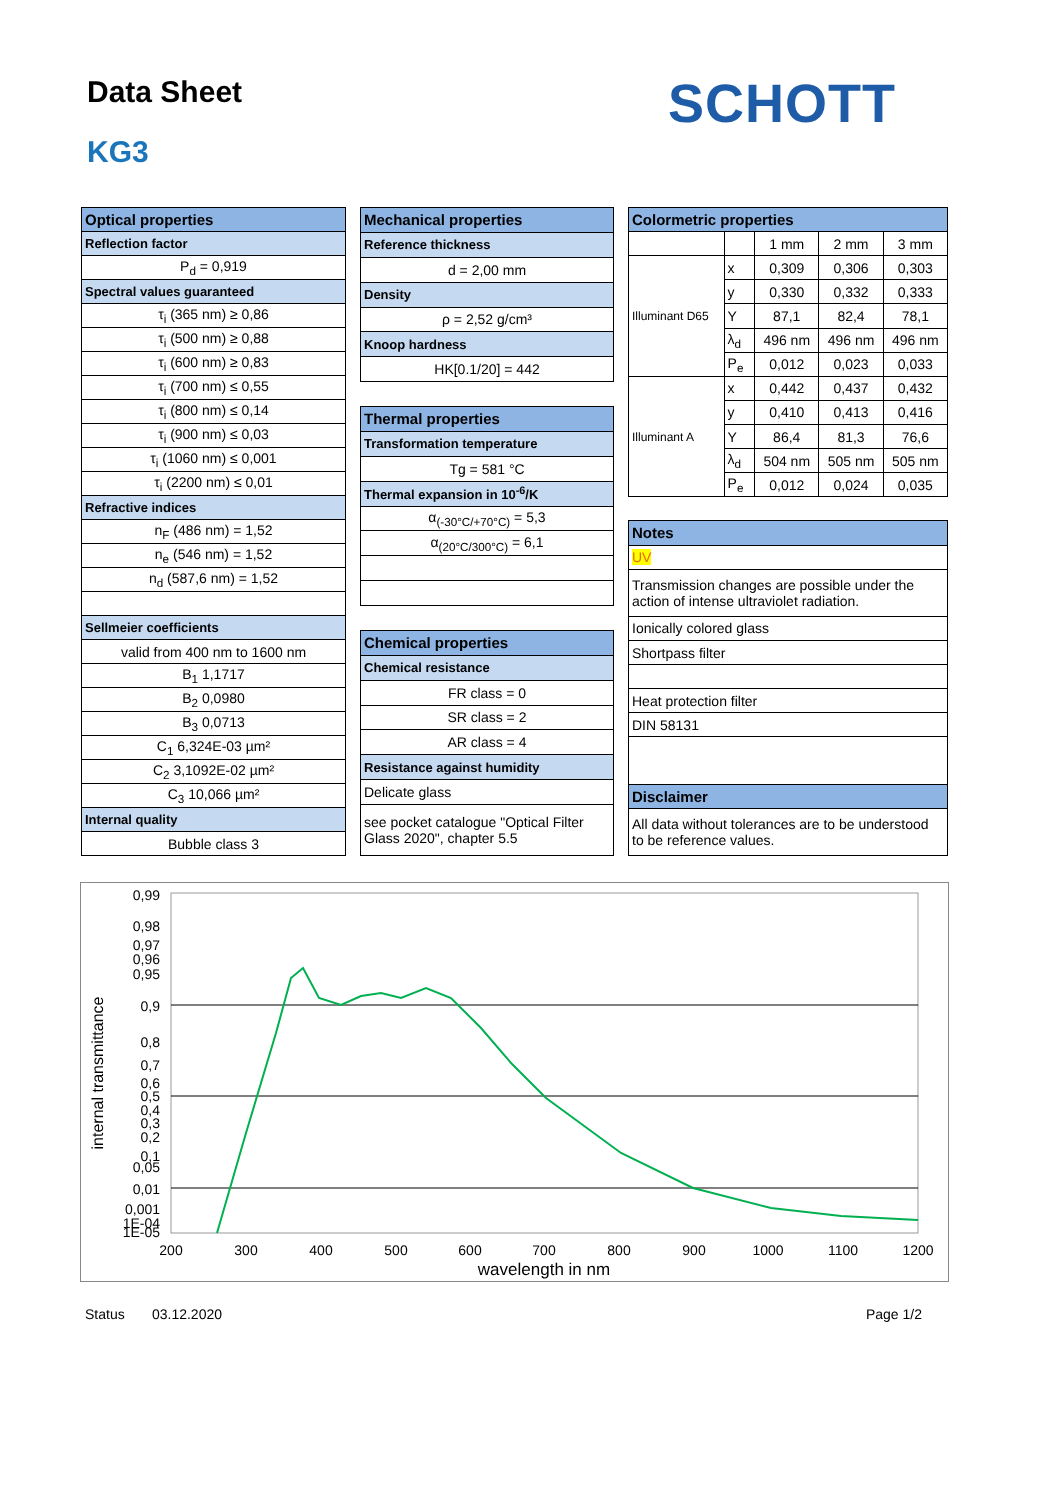Data Sheet SCHOTT
KG3
| Optical properties |
| --- |
| Reflection factor |
| P<sub>d</sub> = 0,919 |
| Spectral values guaranteed |
| τ<sub>i</sub> (365 nm) ≥ 0,86 |
| τ<sub>i</sub> (500 nm) ≥ 0,88 |
| τ<sub>i</sub> (600 nm) ≥ 0,83 |
| τ<sub>i</sub> (700 nm) ≤ 0,55 |
| τ<sub>i</sub> (800 nm) ≤ 0,14 |
| τ<sub>i</sub> (900 nm) ≤ 0,03 |
| τ<sub>i</sub> (1060 nm) ≤ 0,001 |
| τ<sub>i</sub> (2200 nm) ≤ 0,01 |
| Refractive indices |
| n<sub>F</sub> (486 nm) = 1,52 |
| n<sub>e</sub> (546 nm) = 1,52 |
| n<sub>d</sub> (587,6 nm) = 1,52 |
| Sellmeier coefficients |
| valid from 400 nm to 1600 nm |
| B<sub>1</sub> 1,1717 |
| B<sub>2</sub> 0,0980 |
| B<sub>3</sub> 0,0713 |
| C<sub>1</sub> 6,324E-03 µm² |
| C<sub>2</sub> 3,1092E-02 µm² |
| C<sub>3</sub> 10,066 µm² |
| Internal quality |
| Bubble class 3 |
| Mechanical properties |
| --- |
| Reference thickness |
| d = 2,00 mm |
| Density |
| ρ = 2,52 g/cm³ |
| Knoop hardness |
| HK[0.1/20] = 442 |
| Thermal properties |
| Transformation temperature |
| Tg = 581 °C |
| Thermal expansion in 10<sup>-6</sup>/K |
| α<sub>(-30°C/+70°C)</sub> = 5,3 |
| α<sub>(20°C/300°C)</sub> = 6,1 |
| Chemical properties |
| Chemical resistance |
| FR class = 0 |
| SR class = 2 |
| AR class = 4 |
| Resistance against humidity |
| Delicate glass |
| see pocket catalogue "Optical Filter Glass 2020", chapter 5.5 |
| Colormetric properties | | | | |
| --- | --- | --- | --- | --- |
| | | 1 mm | 2 mm | 3 mm |
| Illuminant D65 | x | 0,309 | 0,306 | 0,303 |
| | y | 0,330 | 0,332 | 0,333 |
| | Y | 87,1 | 82,4 | 78,1 |
| | λ<sub>d</sub> | 496 nm | 496 nm | 496 nm |
| | P<sub>e</sub> | 0,012 | 0,023 | 0,033 |
| Illuminant A | x | 0,442 | 0,437 | 0,432 |
| | y | 0,410 | 0,413 | 0,416 |
| | Y | 86,4 | 81,3 | 76,6 |
| | λ<sub>d</sub> | 504 nm | 505 nm | 505 nm |
| | P<sub>e</sub> | 0,012 | 0,024 | 0,035 |
| Notes | | | | |
| UV | | | | |
| Transmission changes are possible under the action of intense ultraviolet radiation. | | | | |
| Ionically colored glass | | | | |
| Shortpass filter | | | | |
| Heat protection filter | | | | |
| DIN 58131 | | | | |
| Disclaimer | | | | |
| All data without tolerances are to be understood to be reference values. | | | | |
internal transmittance
0,99
0,98
0,97
0,96
0,95
0,9
0,8
0,7
0,6
0,5
0,4
0,3
0,2
0,1
0,05
0,01
0,001
1E-04
1E-05
200
300
400
500
600
700
800
900
1000
1100
1200
wavelength in nm
Status 03.12.2020 Page 1/2